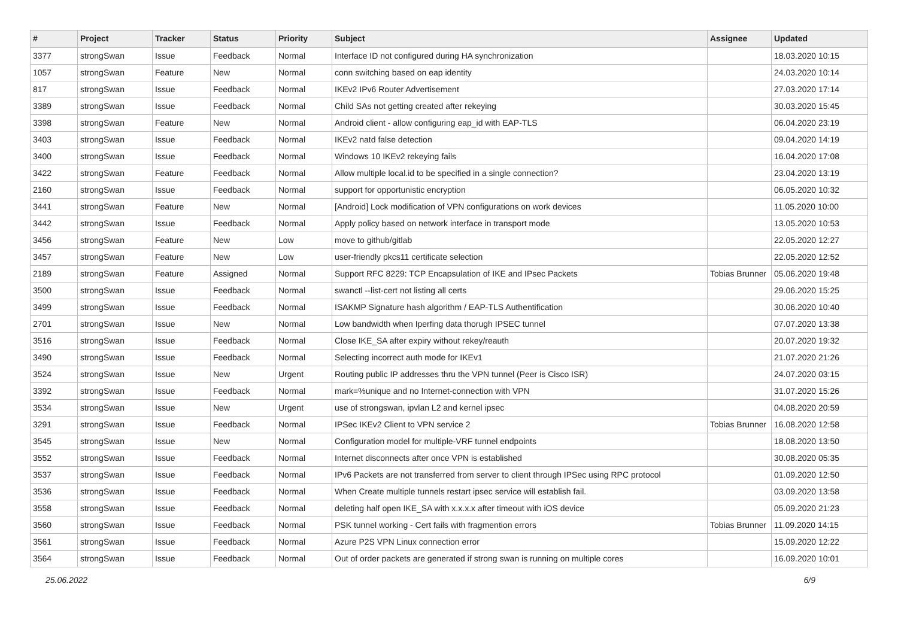| # | Project | Tracker | Status | Priority | Subject | Assignee | Updated |
| --- | --- | --- | --- | --- | --- | --- | --- |
| 3377 | strongSwan | Issue | Feedback | Normal | Interface ID not configured during HA synchronization | | 18.03.2020 10:15 |
| 1057 | strongSwan | Feature | New | Normal | conn switching based on eap identity | | 24.03.2020 10:14 |
| 817 | strongSwan | Issue | Feedback | Normal | IKEv2 IPv6 Router Advertisement | | 27.03.2020 17:14 |
| 3389 | strongSwan | Issue | Feedback | Normal | Child SAs not getting created after rekeying | | 30.03.2020 15:45 |
| 3398 | strongSwan | Feature | New | Normal | Android client - allow configuring eap_id with EAP-TLS | | 06.04.2020 23:19 |
| 3403 | strongSwan | Issue | Feedback | Normal | IKEv2 natd false detection | | 09.04.2020 14:19 |
| 3400 | strongSwan | Issue | Feedback | Normal | Windows 10 IKEv2 rekeying fails | | 16.04.2020 17:08 |
| 3422 | strongSwan | Feature | Feedback | Normal | Allow multiple local.id to be specified in a single connection? | | 23.04.2020 13:19 |
| 2160 | strongSwan | Issue | Feedback | Normal | support for opportunistic encryption | | 06.05.2020 10:32 |
| 3441 | strongSwan | Feature | New | Normal | [Android] Lock modification of VPN configurations on work devices | | 11.05.2020 10:00 |
| 3442 | strongSwan | Issue | Feedback | Normal | Apply policy based on network interface in transport mode | | 13.05.2020 10:53 |
| 3456 | strongSwan | Feature | New | Low | move to github/gitlab | | 22.05.2020 12:27 |
| 3457 | strongSwan | Feature | New | Low | user-friendly pkcs11 certificate selection | | 22.05.2020 12:52 |
| 2189 | strongSwan | Feature | Assigned | Normal | Support RFC 8229: TCP Encapsulation of IKE and IPsec Packets | Tobias Brunner | 05.06.2020 19:48 |
| 3500 | strongSwan | Issue | Feedback | Normal | swanctl --list-cert not listing all certs | | 29.06.2020 15:25 |
| 3499 | strongSwan | Issue | Feedback | Normal | ISAKMP Signature hash algorithm / EAP-TLS Authentification | | 30.06.2020 10:40 |
| 2701 | strongSwan | Issue | New | Normal | Low bandwidth when Iperfing data thorugh IPSEC tunnel | | 07.07.2020 13:38 |
| 3516 | strongSwan | Issue | Feedback | Normal | Close IKE_SA after expiry without rekey/reauth | | 20.07.2020 19:32 |
| 3490 | strongSwan | Issue | Feedback | Normal | Selecting incorrect auth mode for IKEv1 | | 21.07.2020 21:26 |
| 3524 | strongSwan | Issue | New | Urgent | Routing public IP addresses thru the VPN tunnel (Peer is Cisco ISR) | | 24.07.2020 03:15 |
| 3392 | strongSwan | Issue | Feedback | Normal | mark=%unique and no Internet-connection with VPN | | 31.07.2020 15:26 |
| 3534 | strongSwan | Issue | New | Urgent | use of strongswan, ipvlan L2 and kernel ipsec | | 04.08.2020 20:59 |
| 3291 | strongSwan | Issue | Feedback | Normal | IPSec IKEv2 Client to VPN service 2 | Tobias Brunner | 16.08.2020 12:58 |
| 3545 | strongSwan | Issue | New | Normal | Configuration model for multiple-VRF tunnel endpoints | | 18.08.2020 13:50 |
| 3552 | strongSwan | Issue | Feedback | Normal | Internet disconnects after once VPN is established | | 30.08.2020 05:35 |
| 3537 | strongSwan | Issue | Feedback | Normal | IPv6 Packets are not transferred from server to client through IPSec using RPC protocol | | 01.09.2020 12:50 |
| 3536 | strongSwan | Issue | Feedback | Normal | When Create multiple tunnels restart ipsec service will establish fail. | | 03.09.2020 13:58 |
| 3558 | strongSwan | Issue | Feedback | Normal | deleting half open IKE_SA with x.x.x.x after timeout with iOS device | | 05.09.2020 21:23 |
| 3560 | strongSwan | Issue | Feedback | Normal | PSK tunnel working - Cert fails with fragmention errors | Tobias Brunner | 11.09.2020 14:15 |
| 3561 | strongSwan | Issue | Feedback | Normal | Azure P2S VPN Linux connection error | | 15.09.2020 12:22 |
| 3564 | strongSwan | Issue | Feedback | Normal | Out of order packets are generated if strong swan is running on multiple cores | | 16.09.2020 10:01 |
25.06.2022 6/9